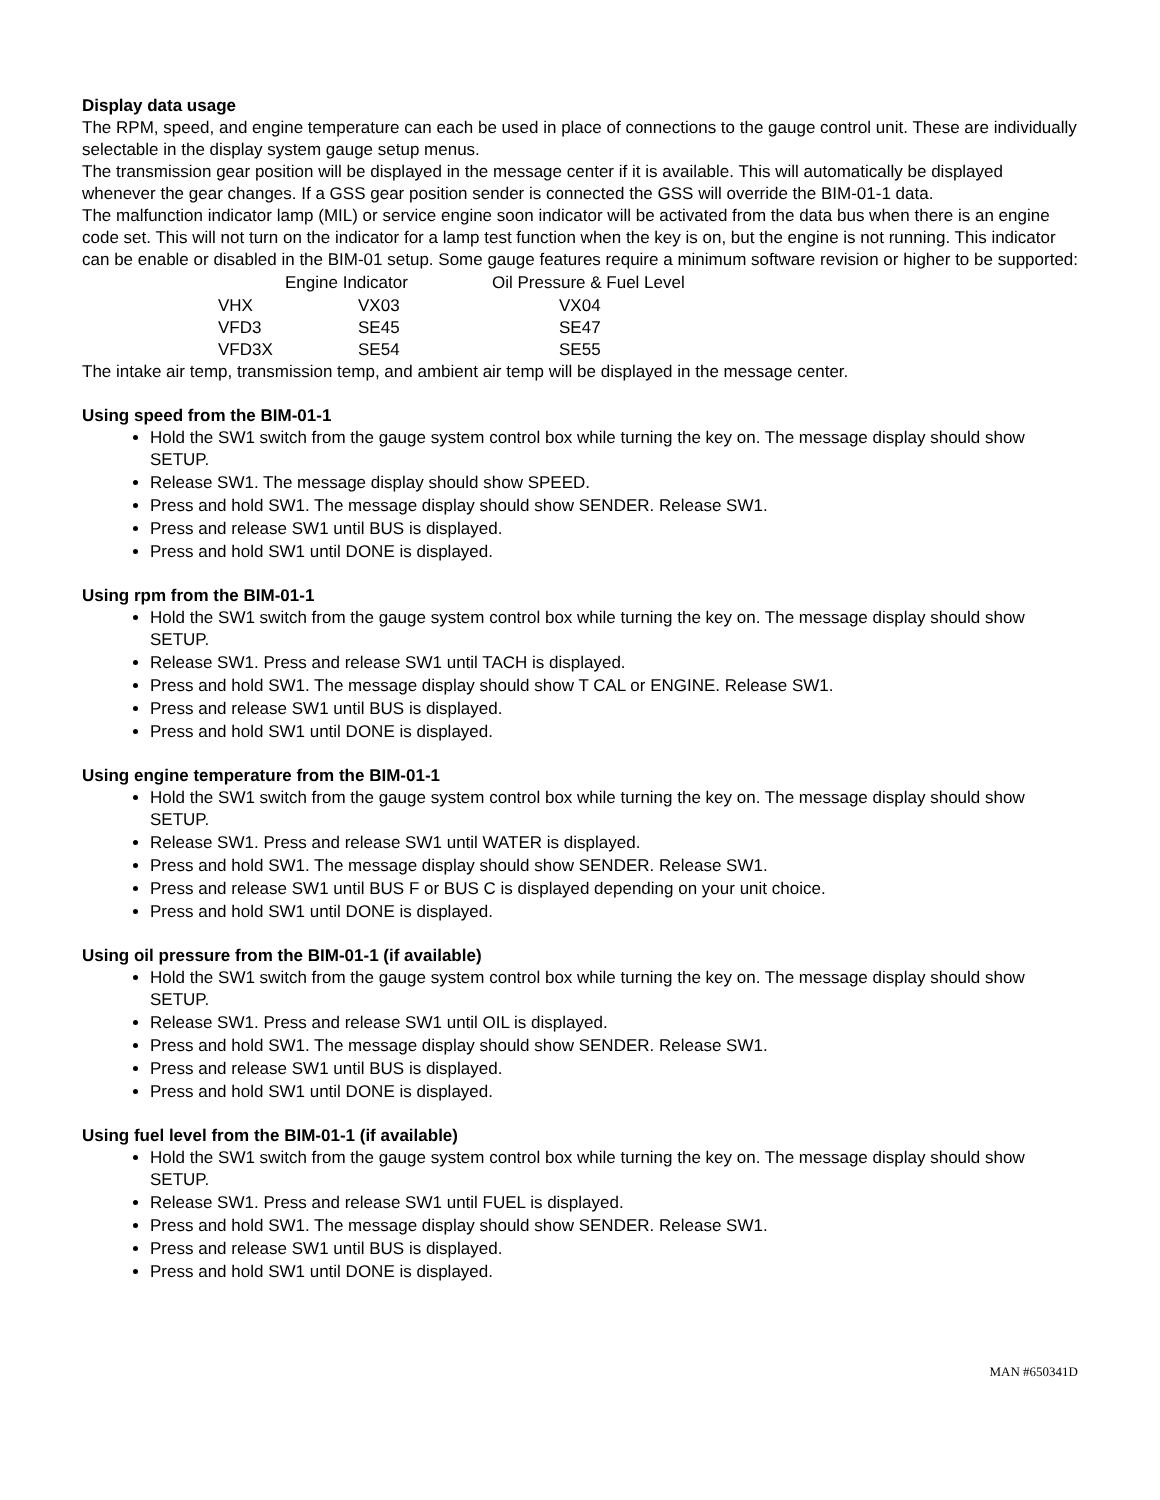Display data usage
The RPM, speed, and engine temperature can each be used in place of connections to the gauge control unit. These are individually selectable in the display system gauge setup menus.
The transmission gear position will be displayed in the message center if it is available. This will automatically be displayed whenever the gear changes. If a GSS gear position sender is connected the GSS will override the BIM-01-1 data.
The malfunction indicator lamp (MIL) or service engine soon indicator will be activated from the data bus when there is an engine code set. This will not turn on the indicator for a lamp test function when the key is on, but the engine is not running. This indicator can be enable or disabled in the BIM-01 setup. Some gauge features require a minimum software revision or higher to be supported:
| | Engine Indicator | Oil Pressure & Fuel Level |
| --- | --- | --- |
| VHX | VX03 | VX04 |
| VFD3 | SE45 | SE47 |
| VFD3X | SE54 | SE55 |
The intake air temp, transmission temp, and ambient air temp will be displayed in the message center.
Using speed from the BIM-01-1
Hold the SW1 switch from the gauge system control box while turning the key on. The message display should show SETUP.
Release SW1. The message display should show SPEED.
Press and hold SW1. The message display should show SENDER. Release SW1.
Press and release SW1 until BUS is displayed.
Press and hold SW1 until DONE is displayed.
Using rpm from the BIM-01-1
Hold the SW1 switch from the gauge system control box while turning the key on. The message display should show SETUP.
Release SW1. Press and release SW1 until TACH is displayed.
Press and hold SW1. The message display should show T CAL or ENGINE. Release SW1.
Press and release SW1 until BUS is displayed.
Press and hold SW1 until DONE is displayed.
Using engine temperature from the BIM-01-1
Hold the SW1 switch from the gauge system control box while turning the key on. The message display should show SETUP.
Release SW1. Press and release SW1 until WATER is displayed.
Press and hold SW1. The message display should show SENDER. Release SW1.
Press and release SW1 until BUS F or BUS C is displayed depending on your unit choice.
Press and hold SW1 until DONE is displayed.
Using oil pressure from the BIM-01-1 (if available)
Hold the SW1 switch from the gauge system control box while turning the key on. The message display should show SETUP.
Release SW1. Press and release SW1 until OIL is displayed.
Press and hold SW1. The message display should show SENDER. Release SW1.
Press and release SW1 until BUS is displayed.
Press and hold SW1 until DONE is displayed.
Using fuel level from the BIM-01-1 (if available)
Hold the SW1 switch from the gauge system control box while turning the key on. The message display should show SETUP.
Release SW1. Press and release SW1 until FUEL is displayed.
Press and hold SW1. The message display should show SENDER. Release SW1.
Press and release SW1 until BUS is displayed.
Press and hold SW1 until DONE is displayed.
MAN #650341D